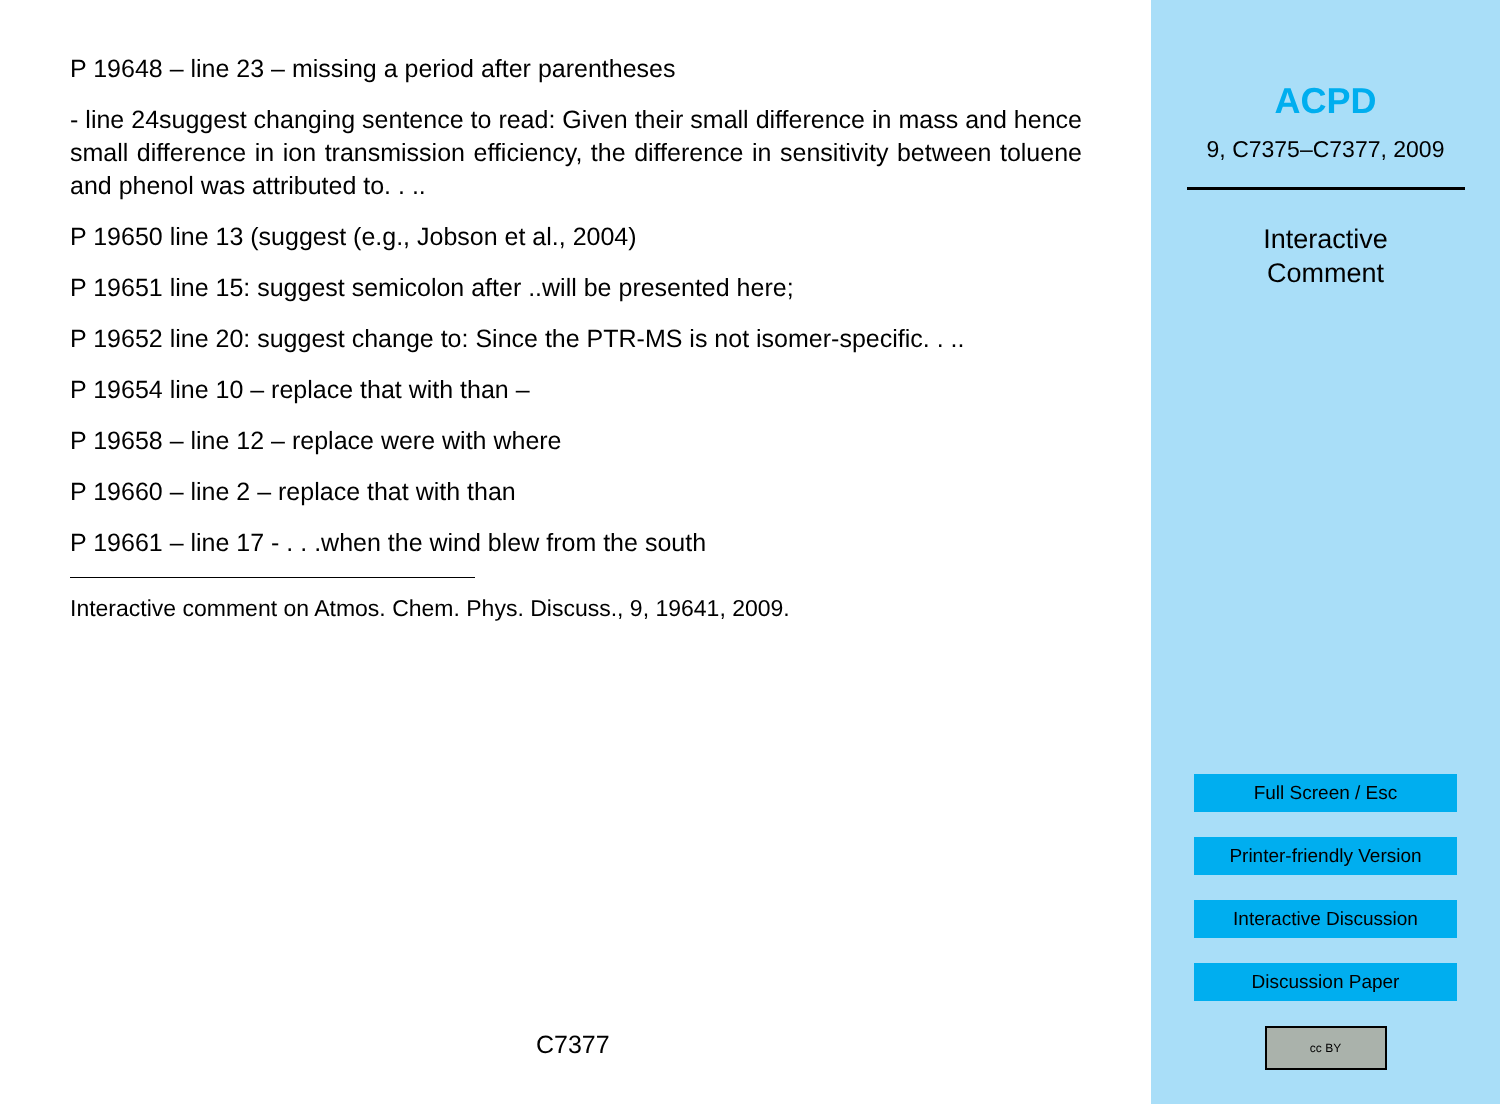P 19648 – line 23 – missing a period after parentheses
- line 24suggest changing sentence to read: Given their small difference in mass and hence small difference in ion transmission efficiency, the difference in sensitivity between toluene and phenol was attributed to. . ..
P 19650 line 13 (suggest (e.g., Jobson et al., 2004)
P 19651 line 15: suggest semicolon after ..will be presented here;
P 19652 line 20: suggest change to: Since the PTR-MS is not isomer-specific. . ..
P 19654 line 10 – replace that with than –
P 19658 – line 12 – replace were with where
P 19660 – line 2 – replace that with than
P 19661 – line 17 - . . .when the wind blew from the south
Interactive comment on Atmos. Chem. Phys. Discuss., 9, 19641, 2009.
C7377
ACPD
9, C7375–C7377, 2009
Interactive
Comment
Full Screen / Esc
Printer-friendly Version
Interactive Discussion
Discussion Paper
cc BY